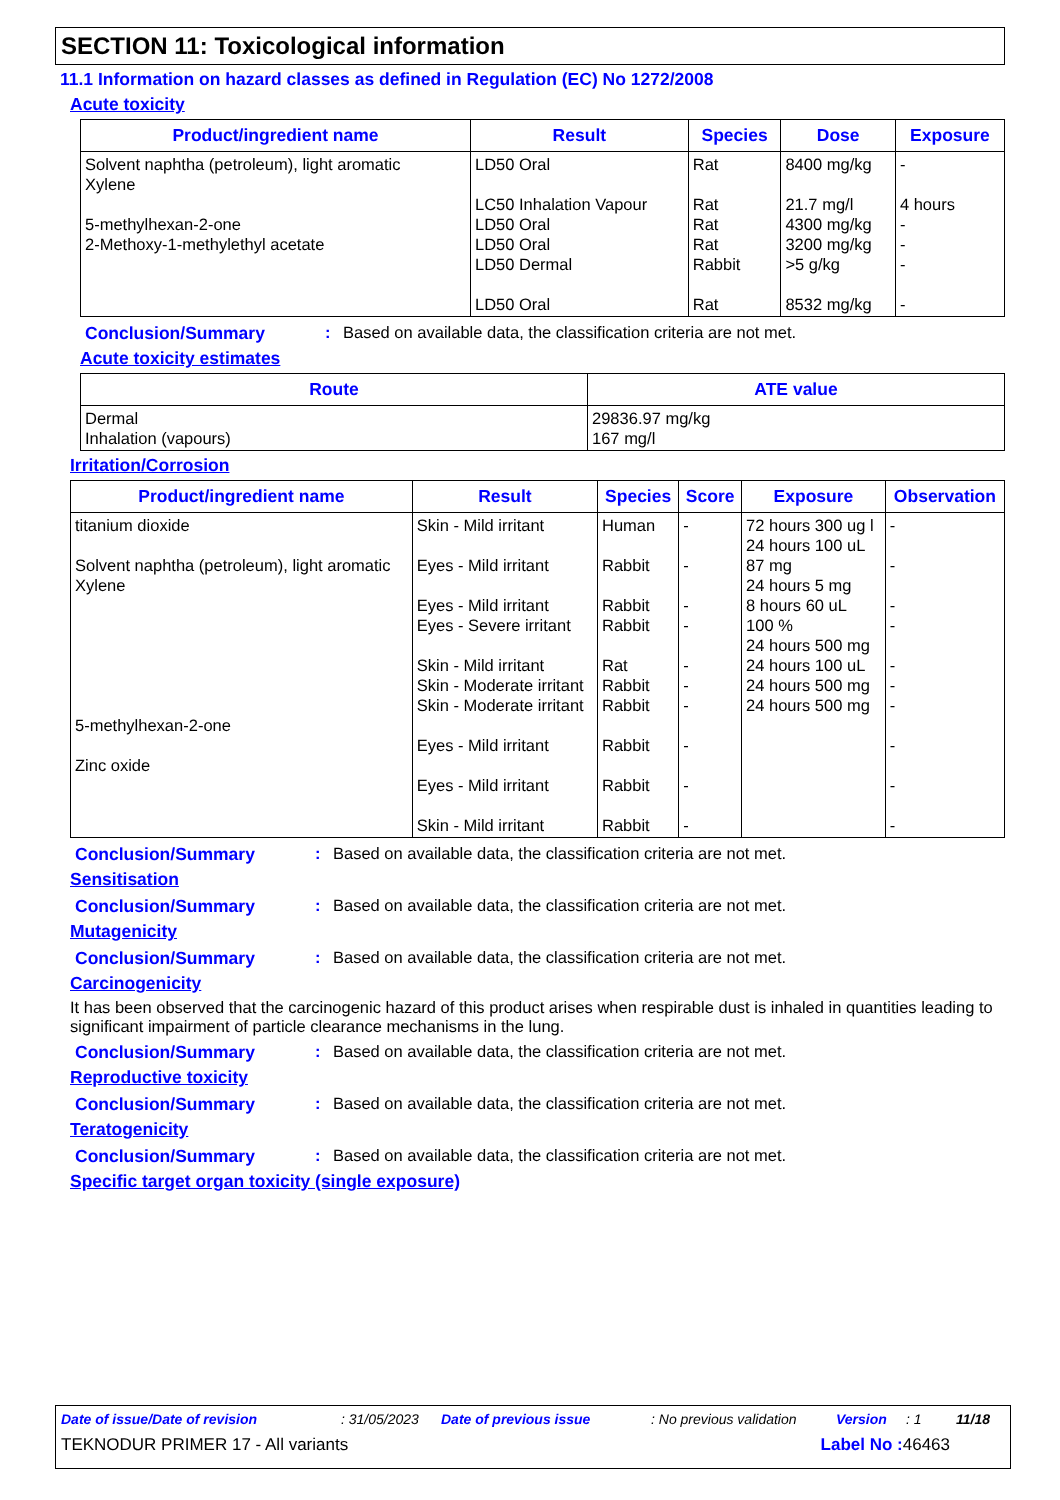SECTION 11: Toxicological information
11.1 Information on hazard classes as defined in Regulation (EC) No 1272/2008
Acute toxicity
| Product/ingredient name | Result | Species | Dose | Exposure |
| --- | --- | --- | --- | --- |
| Solvent naphtha (petroleum), light aromatic Xylene 5-methylhexan-2-one 2-Methoxy-1-methylethyl acetate | LD50 Oral LC50 Inhalation Vapour LD50 Oral LD50 Oral LD50 Dermal LD50 Oral | Rat Rat Rat Rat Rabbit Rat | 8400 mg/kg 21.7 mg/l 4300 mg/kg 3200 mg/kg >5 g/kg 8532 mg/kg | - 4 hours - - - - |
Conclusion/Summary: Based on available data, the classification criteria are not met.
Acute toxicity estimates
| Route | ATE value |
| --- | --- |
| Dermal Inhalation (vapours) | 29836.97 mg/kg 167 mg/l |
Irritation/Corrosion
| Product/ingredient name | Result | Species | Score | Exposure | Observation |
| --- | --- | --- | --- | --- | --- |
| titanium dioxide Solvent naphtha (petroleum), light aromatic Xylene 5-methylhexan-2-one Zinc oxide | Skin - Mild irritant Eyes - Mild irritant Eyes - Mild irritant Eyes - Severe irritant Skin - Mild irritant Skin - Moderate irritant Skin - Moderate irritant Eyes - Mild irritant Eyes - Mild irritant Skin - Mild irritant | Human Rabbit Rabbit Rabbit Rat Rabbit Rabbit Rabbit Rabbit Rabbit | - - - - - - - - - - | 72 hours 300 ug l 24 hours 100 uL 87 mg 24 hours 5 mg 8 hours 60 uL 100 % 24 hours 500 mg 24 hours 100 uL 24 hours 500 mg 24 hours 500 mg | - - - - - - - - - - |
Conclusion/Summary: Based on available data, the classification criteria are not met.
Sensitisation
Conclusion/Summary: Based on available data, the classification criteria are not met.
Mutagenicity
Conclusion/Summary: Based on available data, the classification criteria are not met.
Carcinogenicity
It has been observed that the carcinogenic hazard of this product arises when respirable dust is inhaled in quantities leading to significant impairment of particle clearance mechanisms in the lung.
Conclusion/Summary: Based on available data, the classification criteria are not met.
Reproductive toxicity
Conclusion/Summary: Based on available data, the classification criteria are not met.
Teratogenicity
Conclusion/Summary: Based on available data, the classification criteria are not met.
Specific target organ toxicity (single exposure)
Date of issue/Date of revision: 31/05/2023 Date of previous issue: No previous validation Version: 1 11/18
TEKNODUR PRIMER 17 - All variants Label No : 46463